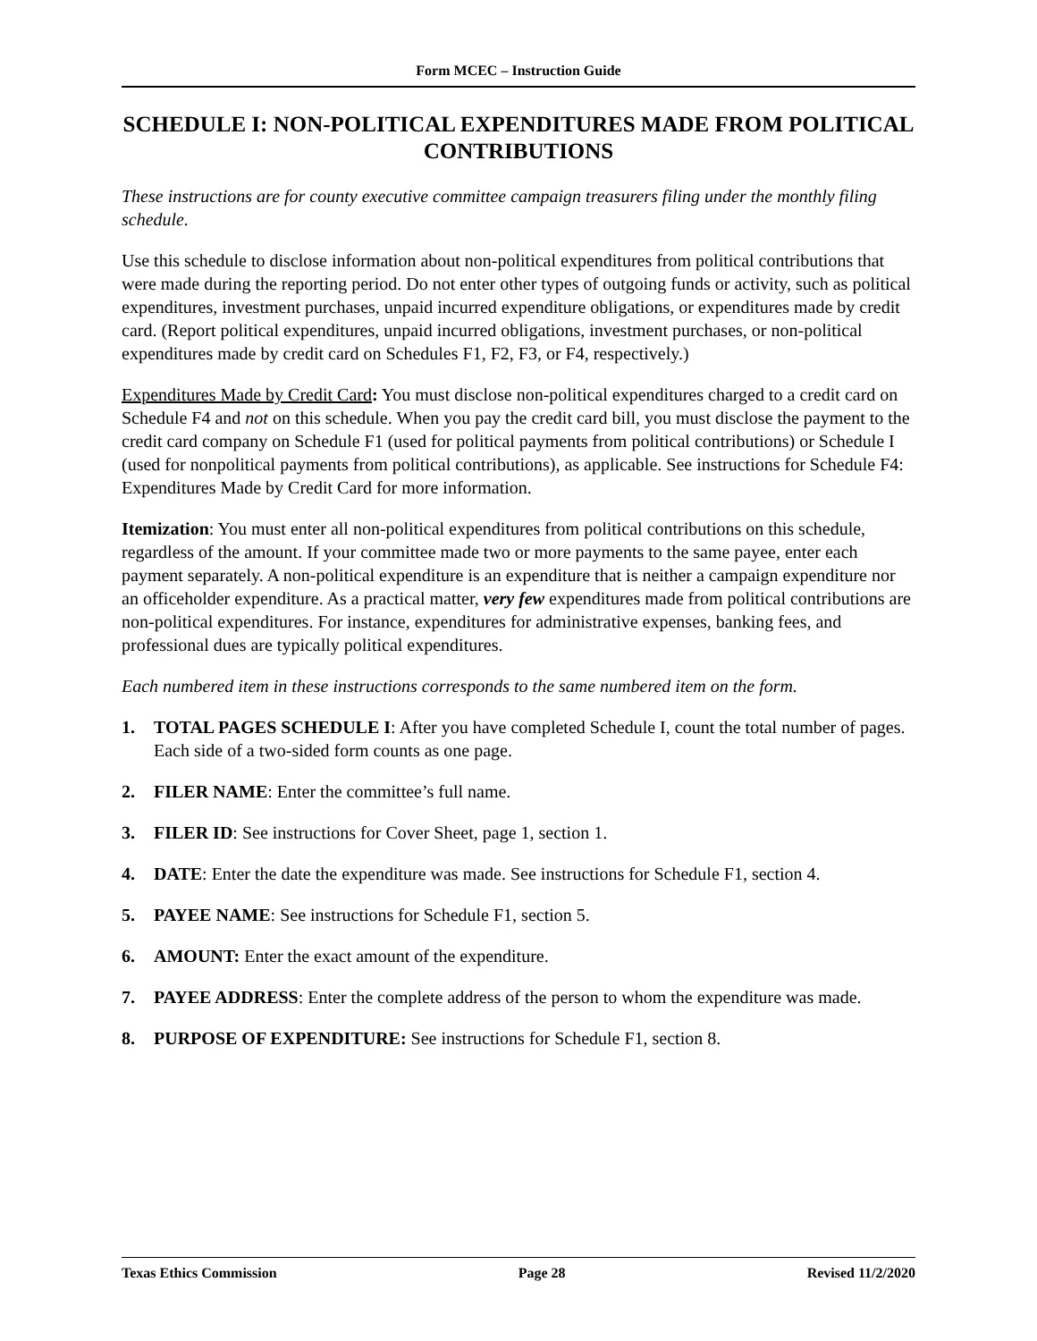Form MCEC – Instruction Guide
SCHEDULE I: NON-POLITICAL EXPENDITURES MADE FROM POLITICAL CONTRIBUTIONS
These instructions are for county executive committee campaign treasurers filing under the monthly filing schedule.
Use this schedule to disclose information about non-political expenditures from political contributions that were made during the reporting period. Do not enter other types of outgoing funds or activity, such as political expenditures, investment purchases, unpaid incurred expenditure obligations, or expenditures made by credit card. (Report political expenditures, unpaid incurred obligations, investment purchases, or non-political expenditures made by credit card on Schedules F1, F2, F3, or F4, respectively.)
Expenditures Made by Credit Card: You must disclose non-political expenditures charged to a credit card on Schedule F4 and not on this schedule. When you pay the credit card bill, you must disclose the payment to the credit card company on Schedule F1 (used for political payments from political contributions) or Schedule I (used for nonpolitical payments from political contributions), as applicable. See instructions for Schedule F4: Expenditures Made by Credit Card for more information.
Itemization: You must enter all non-political expenditures from political contributions on this schedule, regardless of the amount. If your committee made two or more payments to the same payee, enter each payment separately. A non-political expenditure is an expenditure that is neither a campaign expenditure nor an officeholder expenditure. As a practical matter, very few expenditures made from political contributions are non-political expenditures. For instance, expenditures for administrative expenses, banking fees, and professional dues are typically political expenditures.
Each numbered item in these instructions corresponds to the same numbered item on the form.
1. TOTAL PAGES SCHEDULE I: After you have completed Schedule I, count the total number of pages. Each side of a two-sided form counts as one page.
2. FILER NAME: Enter the committee’s full name.
3. FILER ID: See instructions for Cover Sheet, page 1, section 1.
4. DATE: Enter the date the expenditure was made. See instructions for Schedule F1, section 4.
5. PAYEE NAME: See instructions for Schedule F1, section 5.
6. AMOUNT: Enter the exact amount of the expenditure.
7. PAYEE ADDRESS: Enter the complete address of the person to whom the expenditure was made.
8. PURPOSE OF EXPENDITURE: See instructions for Schedule F1, section 8.
Texas Ethics Commission Page 28 Revised 11/2/2020